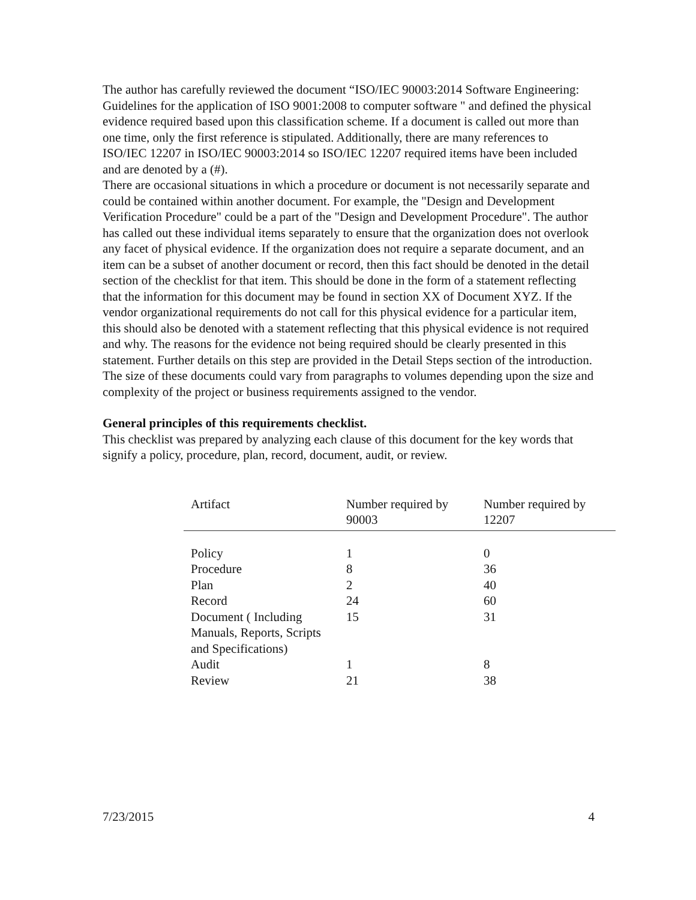The author has carefully reviewed the document “ISO/IEC 90003:2014 Software Engineering: Guidelines for the application of ISO 9001:2008 to computer software " and defined the physical evidence required based upon this classification scheme. If a document is called out more than one time, only the first reference is stipulated. Additionally, there are many references to ISO/IEC 12207 in ISO/IEC 90003:2014 so ISO/IEC 12207 required items have been included and are denoted by a (#).
There are occasional situations in which a procedure or document is not necessarily separate and could be contained within another document. For example, the "Design and Development Verification Procedure" could be a part of the "Design and Development Procedure". The author has called out these individual items separately to ensure that the organization does not overlook any facet of physical evidence. If the organization does not require a separate document, and an item can be a subset of another document or record, then this fact should be denoted in the detail section of the checklist for that item. This should be done in the form of a statement reflecting that the information for this document may be found in section XX of Document XYZ. If the vendor organizational requirements do not call for this physical evidence for a particular item, this should also be denoted with a statement reflecting that this physical evidence is not required and why. The reasons for the evidence not being required should be clearly presented in this statement. Further details on this step are provided in the Detail Steps section of the introduction. The size of these documents could vary from paragraphs to volumes depending upon the size and complexity of the project or business requirements assigned to the vendor.
General principles of this requirements checklist.
This checklist was prepared by analyzing each clause of this document for the key words that signify a policy, procedure, plan, record, document, audit, or review.
| Artifact | Number required by 90003 | Number required by 12207 |
| --- | --- | --- |
| Policy | 1 | 0 |
| Procedure | 8 | 36 |
| Plan | 2 | 40 |
| Record | 24 | 60 |
| Document ( Including Manuals, Reports, Scripts and Specifications) | 15 | 31 |
| Audit | 1 | 8 |
| Review | 21 | 38 |
7/23/2015 4